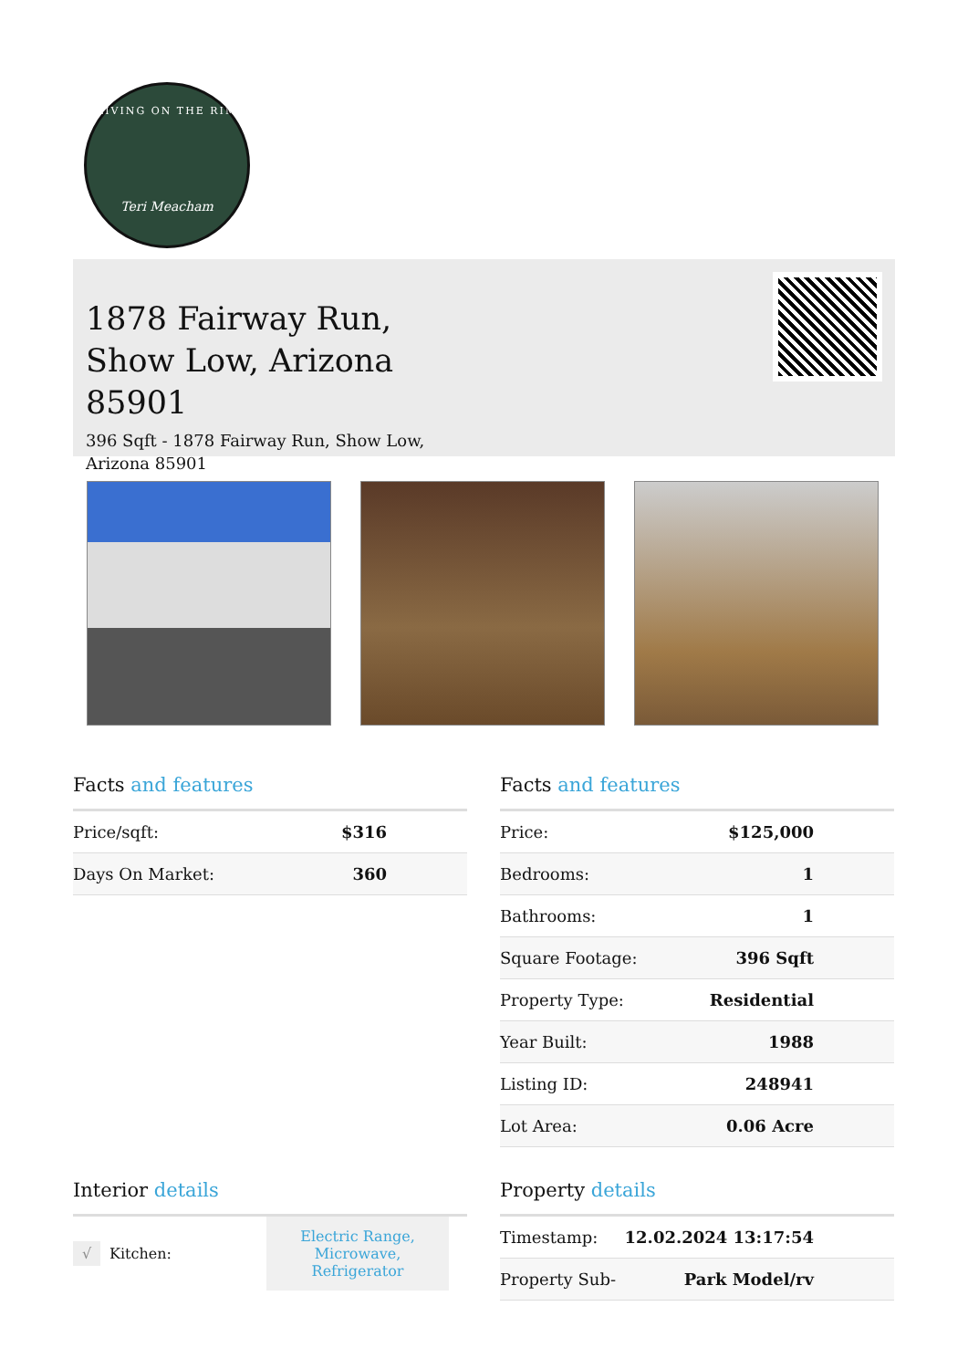LIVING ON THE RIM
Teri Meacham
1878 Fairway Run, Show Low, Arizona 85901
396 Sqft - 1878 Fairway Run, Show Low, Arizona 85901
Facts and features
| Price/sqft: | $316 |
| Days On Market: | 360 |
Facts and features
| Price: | $125,000 |
| Bedrooms: | 1 |
| Bathrooms: | 1 |
| Square Footage: | 396 Sqft |
| Property Type: | Residential |
| Year Built: | 1988 |
| Listing ID: | 248941 |
| Lot Area: | 0.06 Acre |
Interior details
| √ | Kitchen: | Electric Range, Microwave, Refrigerator | |
Property details
| Timestamp: | 12.02.2024 13:17:54 |
| Property Sub- | Park Model/rv |